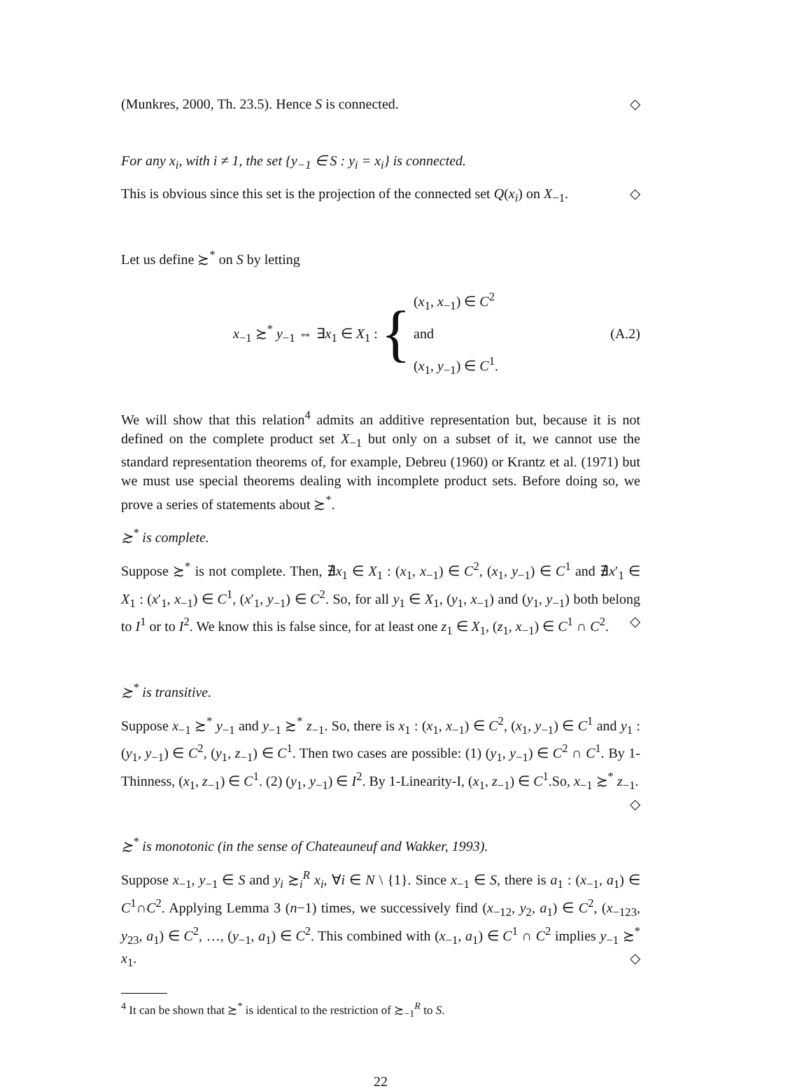(Munkres, 2000, Th. 23.5). Hence S is connected. ◇
For any x<sub>i</sub>, with i ≠ 1, the set {y<sub>−1</sub> ∈ S : y<sub>i</sub> = x<sub>i</sub>} is connected.
This is obvious since this set is the projection of the connected set Q(x<sub>i</sub>) on X<sub>−1</sub>. ◇
Let us define ≿<sup>*</sup> on S by letting
x<sub>−1</sub> ≿<sup>*</sup> y<sub>−1</sub> ⇔ ∃x<sub>1</sub> ∈ X<sub>1</sub> : { (x<sub>1</sub>, x<sub>−1</sub>) ∈ C<sup>2</sup>
and
(x<sub>1</sub>, y<sub>−1</sub>) ∈ C<sup>1</sup>. (A.2)
We will show that this relation<sup>4</sup> admits an additive representation but, because it is not defined on the complete product set X<sub>−1</sub> but only on a subset of it, we cannot use the standard representation theorems of, for example, Debreu (1960) or Krantz et al. (1971) but we must use special theorems dealing with incomplete product sets. Before doing so, we prove a series of statements about ≿<sup>*</sup>.
≿<sup>*</sup> is complete.
Suppose ≿<sup>*</sup> is not complete. Then, ∄x<sub>1</sub> ∈ X<sub>1</sub> : (x<sub>1</sub>, x<sub>−1</sub>) ∈ C<sup>2</sup>, (x<sub>1</sub>, y<sub>−1</sub>) ∈ C<sup>1</sup> and ∄x′<sub>1</sub> ∈ X<sub>1</sub> : (x′<sub>1</sub>, x<sub>−1</sub>) ∈ C<sup>1</sup>, (x′<sub>1</sub>, y<sub>−1</sub>) ∈ C<sup>2</sup>. So, for all y<sub>1</sub> ∈ X<sub>1</sub>, (y<sub>1</sub>, x<sub>−1</sub>) and (y<sub>1</sub>, y<sub>−1</sub>) both belong to I<sup>1</sup> or to I<sup>2</sup>. We know this is false since, for at least one z<sub>1</sub> ∈ X<sub>1</sub>, (z<sub>1</sub>, x<sub>−1</sub>) ∈ C<sup>1</sup> ∩ C<sup>2</sup>. ◇
≿<sup>*</sup> is transitive.
Suppose x<sub>−1</sub> ≿<sup>*</sup> y<sub>−1</sub> and y<sub>−1</sub> ≿<sup>*</sup> z<sub>−1</sub>. So, there is x<sub>1</sub> : (x<sub>1</sub>, x<sub>−1</sub>) ∈ C<sup>2</sup>, (x<sub>1</sub>, y<sub>−1</sub>) ∈ C<sup>1</sup> and y<sub>1</sub> : (y<sub>1</sub>, y<sub>−1</sub>) ∈ C<sup>2</sup>, (y<sub>1</sub>, z<sub>−1</sub>) ∈ C<sup>1</sup>. Then two cases are possible: (1) (y<sub>1</sub>, y<sub>−1</sub>) ∈ C<sup>2</sup> ∩ C<sup>1</sup>. By 1-Thinness, (x<sub>1</sub>, z<sub>−1</sub>) ∈ C<sup>1</sup>. (2) (y<sub>1</sub>, y<sub>−1</sub>) ∈ I<sup>2</sup>. By 1-Linearity-I, (x<sub>1</sub>, z<sub>−1</sub>) ∈ C<sup>1</sup>.So, x<sub>−1</sub> ≿<sup>*</sup> z<sub>−1</sub>. ◇
≿<sup>*</sup> is monotonic (in the sense of Chateauneuf and Wakker, 1993).
Suppose x<sub>−1</sub>, y<sub>−1</sub> ∈ S and y<sub>i</sub> ≿<sub>i</sub><sup>R</sup> x<sub>i</sub>, ∀i ∈ N \ {1}. Since x<sub>−1</sub> ∈ S, there is a<sub>1</sub> : (x<sub>−1</sub>, a<sub>1</sub>) ∈ C<sup>1</sup>∩C<sup>2</sup>. Applying Lemma 3 (n−1) times, we successively find (x<sub>−12</sub>, y<sub>2</sub>, a<sub>1</sub>) ∈ C<sup>2</sup>, (x<sub>−123</sub>, y<sub>23</sub>, a<sub>1</sub>) ∈ C<sup>2</sup>, …, (y<sub>−1</sub>, a<sub>1</sub>) ∈ C<sup>2</sup>. This combined with (x<sub>−1</sub>, a<sub>1</sub>) ∈ C<sup>1</sup> ∩ C<sup>2</sup> implies y<sub>−1</sub> ≿<sup>*</sup> x<sub>1</sub>. ◇
<sup>4</sup> It can be shown that ≿<sup>*</sup> is identical to the restriction of ≿<sub>−1</sub><sup>R</sup> to S.
22